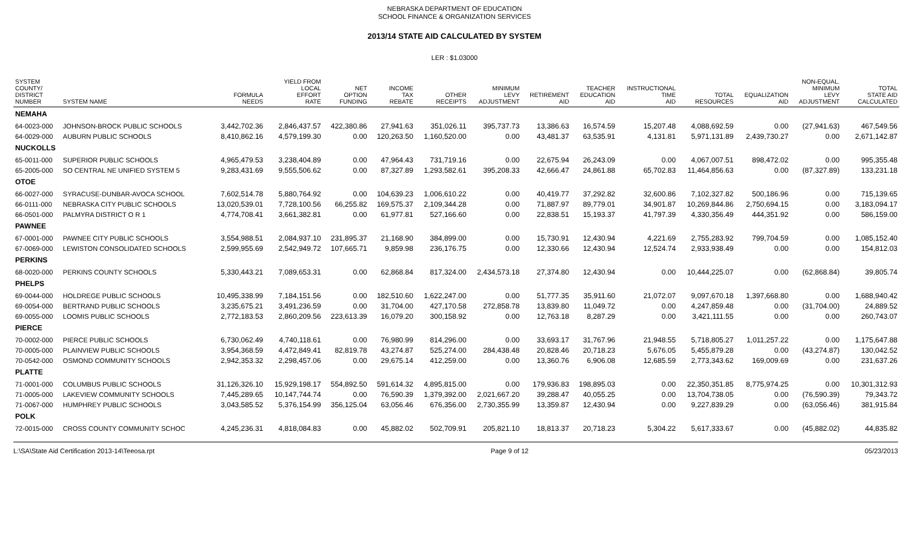NEBRASKA DEPARTMENT OF EDUCATION
SCHOOL FINANCE & ORGANIZATION SERVICES
2013/14 STATE AID CALCULATED BY SYSTEM
LER : $1.03000
| SYSTEM COUNTY/ DISTRICT NUMBER | SYSTEM NAME | FORMULA NEEDS | YIELD FROM LOCAL EFFORT RATE | NET OPTION FUNDING | INCOME TAX REBATE | OTHER RECEIPTS | MINIMUM LEVY ADJUSTMENT | RETIREMENT AID | TEACHER EDUCATION AID | INSTRUCTIONAL TIME AID | TOTAL RESOURCES | EQUALIZATION AID | NON-EQUAL. MINIMUM LEVY ADJUSTMENT | TOTAL STATE AID CALCULATED |
| --- | --- | --- | --- | --- | --- | --- | --- | --- | --- | --- | --- | --- | --- | --- |
| NEMAHA | | | | | | | | | | | | | | |
| 64-0023-000 | JOHNSON-BROCK PUBLIC SCHOOLS | 3,442,702.36 | 2,846,437.57 | 422,380.86 | 27,941.63 | 351,026.11 | 395,737.73 | 13,386.63 | 16,574.59 | 15,207.48 | 4,088,692.59 | 0.00 | (27,941.63) | 467,549.56 |
| 64-0029-000 | AUBURN PUBLIC SCHOOLS | 8,410,862.16 | 4,579,199.30 | 0.00 | 120,263.50 | 1,160,520.00 | 0.00 | 43,481.37 | 63,535.91 | 4,131.81 | 5,971,131.89 | 2,439,730.27 | 0.00 | 2,671,142.87 |
| NUCKOLLS | | | | | | | | | | | | | | |
| 65-0011-000 | SUPERIOR PUBLIC SCHOOLS | 4,965,479.53 | 3,238,404.89 | 0.00 | 47,964.43 | 731,719.16 | 0.00 | 22,675.94 | 26,243.09 | 0.00 | 4,067,007.51 | 898,472.02 | 0.00 | 995,355.48 |
| 65-2005-000 | SO CENTRAL NE UNIFIED SYSTEM 5 | 9,283,431.69 | 9,555,506.62 | 0.00 | 87,327.89 | 1,293,582.61 | 395,208.33 | 42,666.47 | 24,861.88 | 65,702.83 | 11,464,856.63 | 0.00 | (87,327.89) | 133,231.18 |
| OTOE | | | | | | | | | | | | | | |
| 66-0027-000 | SYRACUSE-DUNBAR-AVOCA SCHOOL | 7,602,514.78 | 5,880,764.92 | 0.00 | 104,639.23 | 1,006,610.22 | 0.00 | 40,419.77 | 37,292.82 | 32,600.86 | 7,102,327.82 | 500,186.96 | 0.00 | 715,139.65 |
| 66-0111-000 | NEBRASKA CITY PUBLIC SCHOOLS | 13,020,539.01 | 7,728,100.56 | 66,255.82 | 169,575.37 | 2,109,344.28 | 0.00 | 71,887.97 | 89,779.01 | 34,901.87 | 10,269,844.86 | 2,750,694.15 | 0.00 | 3,183,094.17 |
| 66-0501-000 | PALMYRA DISTRICT O R 1 | 4,774,708.41 | 3,661,382.81 | 0.00 | 61,977.81 | 527,166.60 | 0.00 | 22,838.51 | 15,193.37 | 41,797.39 | 4,330,356.49 | 444,351.92 | 0.00 | 586,159.00 |
| PAWNEE | | | | | | | | | | | | | | |
| 67-0001-000 | PAWNEE CITY PUBLIC SCHOOLS | 3,554,988.51 | 2,084,937.10 | 231,895.37 | 21,168.90 | 384,899.00 | 0.00 | 15,730.91 | 12,430.94 | 4,221.69 | 2,755,283.92 | 799,704.59 | 0.00 | 1,085,152.40 |
| 67-0069-000 | LEWISTON CONSOLIDATED SCHOOLS | 2,599,955.69 | 2,542,949.72 | 107,665.71 | 9,859.98 | 236,176.75 | 0.00 | 12,330.66 | 12,430.94 | 12,524.74 | 2,933,938.49 | 0.00 | 0.00 | 154,812.03 |
| PERKINS | | | | | | | | | | | | | | |
| 68-0020-000 | PERKINS COUNTY SCHOOLS | 5,330,443.21 | 7,089,653.31 | 0.00 | 62,868.84 | 817,324.00 | 2,434,573.18 | 27,374.80 | 12,430.94 | 0.00 | 10,444,225.07 | 0.00 | (62,868.84) | 39,805.74 |
| PHELPS | | | | | | | | | | | | | | |
| 69-0044-000 | HOLDREGE PUBLIC SCHOOLS | 10,495,338.99 | 7,184,151.56 | 0.00 | 182,510.60 | 1,622,247.00 | 0.00 | 51,777.35 | 35,911.60 | 21,072.07 | 9,097,670.18 | 1,397,668.80 | 0.00 | 1,688,940.42 |
| 69-0054-000 | BERTRAND PUBLIC SCHOOLS | 3,235,675.21 | 3,491,236.59 | 0.00 | 31,704.00 | 427,170.58 | 272,858.78 | 13,839.80 | 11,049.72 | 0.00 | 4,247,859.48 | 0.00 | (31,704.00) | 24,889.52 |
| 69-0055-000 | LOOMIS PUBLIC SCHOOLS | 2,772,183.53 | 2,860,209.56 | 223,613.39 | 16,079.20 | 300,158.92 | 0.00 | 12,763.18 | 8,287.29 | 0.00 | 3,421,111.55 | 0.00 | 0.00 | 260,743.07 |
| PIERCE | | | | | | | | | | | | | | |
| 70-0002-000 | PIERCE PUBLIC SCHOOLS | 6,730,062.49 | 4,740,118.61 | 0.00 | 76,980.99 | 814,296.00 | 0.00 | 33,693.17 | 31,767.96 | 21,948.55 | 5,718,805.27 | 1,011,257.22 | 0.00 | 1,175,647.88 |
| 70-0005-000 | PLAINVIEW PUBLIC SCHOOLS | 3,954,368.59 | 4,472,849.41 | 82,819.78 | 43,274.87 | 525,274.00 | 284,438.48 | 20,828.46 | 20,718.23 | 5,676.05 | 5,455,879.28 | 0.00 | (43,274.87) | 130,042.52 |
| 70-0542-000 | OSMOND COMMUNITY SCHOOLS | 2,942,353.32 | 2,298,457.06 | 0.00 | 29,675.14 | 412,259.00 | 0.00 | 13,360.76 | 6,906.08 | 12,685.59 | 2,773,343.62 | 169,009.69 | 0.00 | 231,637.26 |
| PLATTE | | | | | | | | | | | | | | |
| 71-0001-000 | COLUMBUS PUBLIC SCHOOLS | 31,126,326.10 | 15,929,198.17 | 554,892.50 | 591,614.32 | 4,895,815.00 | 0.00 | 179,936.83 | 198,895.03 | 0.00 | 22,350,351.85 | 8,775,974.25 | 0.00 | 10,301,312.93 |
| 71-0005-000 | LAKEVIEW COMMUNITY SCHOOLS | 7,445,289.65 | 10,147,744.74 | 0.00 | 76,590.39 | 1,379,392.00 | 2,021,667.20 | 39,288.47 | 40,055.25 | 0.00 | 13,704,738.05 | 0.00 | (76,590.39) | 79,343.72 |
| 71-0067-000 | HUMPHREY PUBLIC SCHOOLS | 3,043,585.52 | 5,376,154.99 | 356,125.04 | 63,056.46 | 676,356.00 | 2,730,355.99 | 13,359.87 | 12,430.94 | 0.00 | 9,227,839.29 | 0.00 | (63,056.46) | 381,915.84 |
| POLK | | | | | | | | | | | | | | |
| 72-0015-000 | CROSS COUNTY COMMUNITY SCHOC | 4,245,236.31 | 4,818,084.83 | 0.00 | 45,882.02 | 502,709.91 | 205,821.10 | 18,813.37 | 20,718.23 | 5,304.22 | 5,617,333.67 | 0.00 | (45,882.02) | 44,835.82 |
L:\SA\State Aid Certification 2013-14\Teeosa.rpt Page 9 of 12 05/23/2013